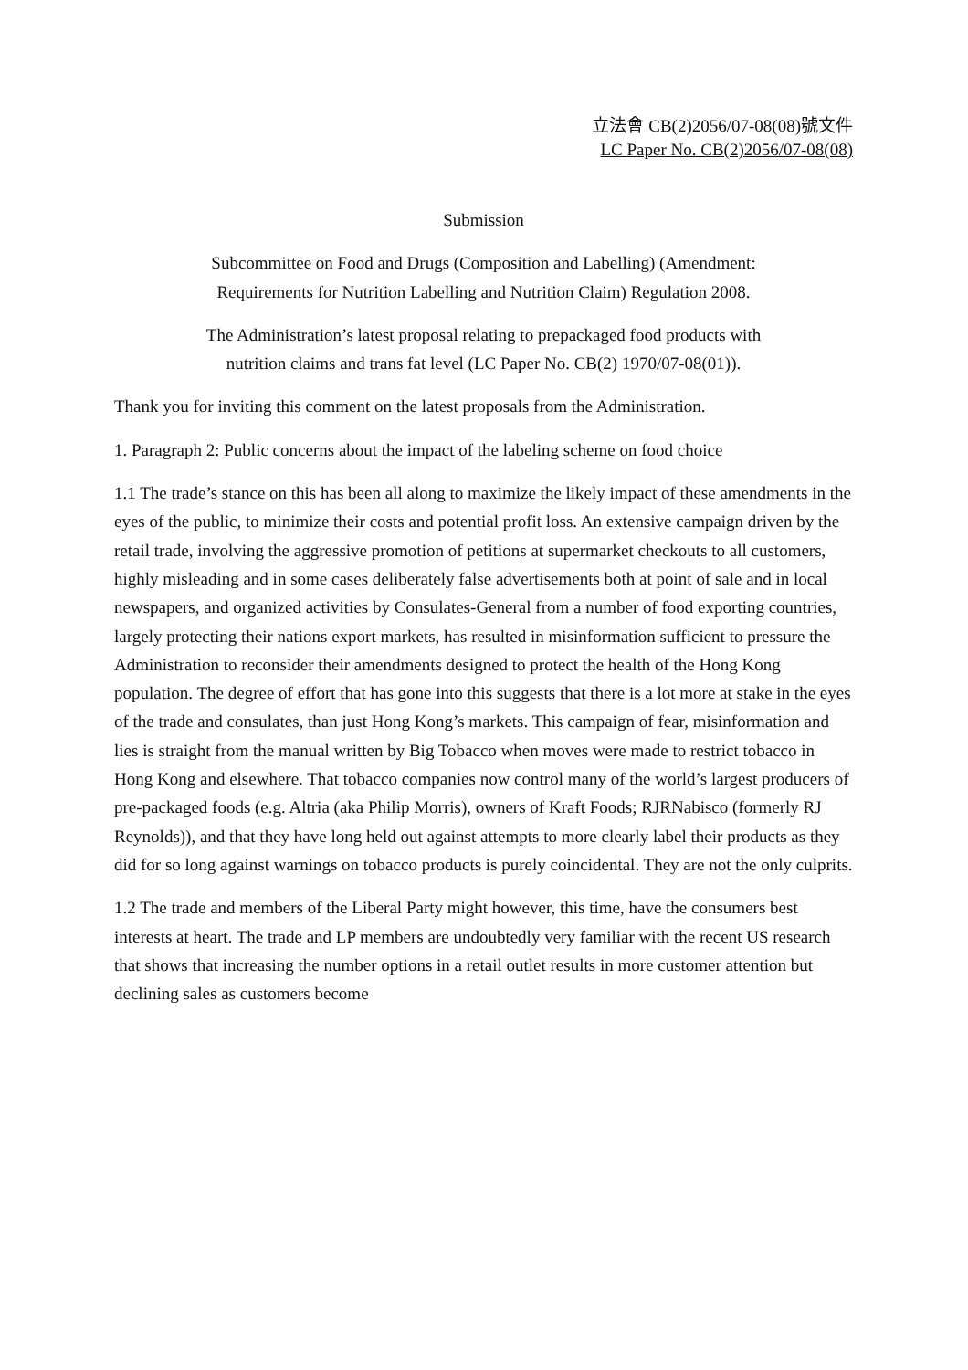立法會 CB(2)2056/07-08(08)號文件
LC Paper No. CB(2)2056/07-08(08)
Submission
Subcommittee on Food and Drugs (Composition and Labelling) (Amendment:
Requirements for Nutrition Labelling and Nutrition Claim) Regulation 2008.
The Administration’s latest proposal relating to prepackaged food products with
nutrition claims and trans fat level (LC Paper No. CB(2) 1970/07-08(01)).
Thank you for inviting this comment on the latest proposals from the Administration.
1. Paragraph 2: Public concerns about the impact of the labeling scheme on food choice
1.1 The trade’s stance on this has been all along to maximize the likely impact of these amendments in the eyes of the public, to minimize their costs and potential profit loss. An extensive campaign driven by the retail trade, involving the aggressive promotion of petitions at supermarket checkouts to all customers, highly misleading and in some cases deliberately false advertisements both at point of sale and in local newspapers, and organized activities by Consulates-General from a number of food exporting countries, largely protecting their nations export markets, has resulted in misinformation sufficient to pressure the Administration to reconsider their amendments designed to protect the health of the Hong Kong population. The degree of effort that has gone into this suggests that there is a lot more at stake in the eyes of the trade and consulates, than just Hong Kong’s markets. This campaign of fear, misinformation and lies is straight from the manual written by Big Tobacco when moves were made to restrict tobacco in Hong Kong and elsewhere. That tobacco companies now control many of the world’s largest producers of pre-packaged foods (e.g. Altria (aka Philip Morris), owners of Kraft Foods; RJRNabisco (formerly RJ Reynolds)), and that they have long held out against attempts to more clearly label their products as they did for so long against warnings on tobacco products is purely coincidental. They are not the only culprits.
1.2 The trade and members of the Liberal Party might however, this time, have the consumers best interests at heart. The trade and LP members are undoubtedly very familiar with the recent US research that shows that increasing the number options in a retail outlet results in more customer attention but declining sales as customers become